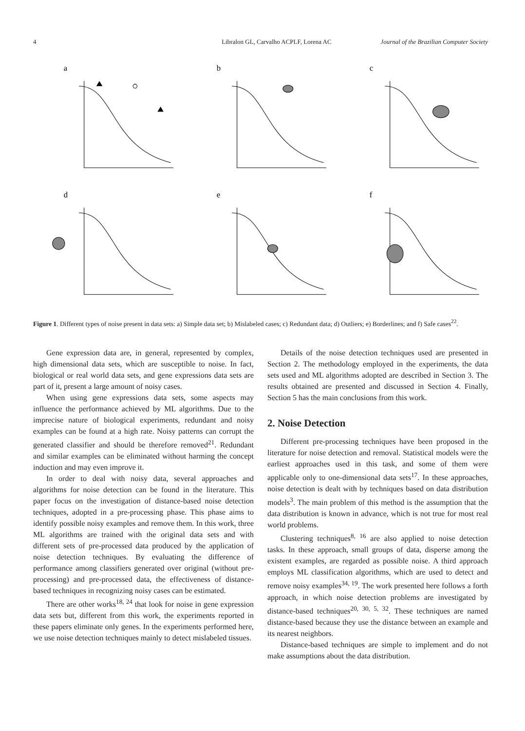4 Libralon GL, Carvalho ACPLF, Lorena AC Journal of the Brazilian Computer Society
a
b
c
d
e
f
Figure 1. Different types of noise present in data sets: a) Simple data set; b) Mislabeled cases; c) Redundant data; d) Outliers; e) Borderlines; and f) Safe cases<sup>22</sup>.
Gene expression data are, in general, represented by complex, high dimensional data sets, which are susceptible to noise. In fact, biological or real world data sets, and gene expressions data sets are part of it, present a large amount of noisy cases.
When using gene expressions data sets, some aspects may influence the performance achieved by ML algorithms. Due to the imprecise nature of biological experiments, redundant and noisy examples can be found at a high rate. Noisy patterns can corrupt the generated classifier and should be therefore removed<sup>21</sup>. Redundant and similar examples can be eliminated without harming the concept induction and may even improve it.
In order to deal with noisy data, several approaches and algorithms for noise detection can be found in the literature. This paper focus on the investigation of distance-based noise detection techniques, adopted in a pre-processing phase. This phase aims to identify possible noisy examples and remove them. In this work, three ML algorithms are trained with the original data sets and with different sets of pre-processed data produced by the application of noise detection techniques. By evaluating the difference of performance among classifiers generated over original (without pre-processing) and pre-processed data, the effectiveness of distance-based techniques in recognizing noisy cases can be estimated.
There are other works<sup>18, 24</sup> that look for noise in gene expression data sets but, different from this work, the experiments reported in these papers eliminate only genes. In the experiments performed here, we use noise detection techniques mainly to detect mislabeled tissues.
Details of the noise detection techniques used are presented in Section 2. The methodology employed in the experiments, the data sets used and ML algorithms adopted are described in Section 3. The results obtained are presented and discussed in Section 4. Finally, Section 5 has the main conclusions from this work.
2. Noise Detection
Different pre-processing techniques have been proposed in the literature for noise detection and removal. Statistical models were the earliest approaches used in this task, and some of them were applicable only to one-dimensional data sets<sup>17</sup>. In these approaches, noise detection is dealt with by techniques based on data distribution models<sup>3</sup>. The main problem of this method is the assumption that the data distribution is known in advance, which is not true for most real world problems.
Clustering techniques<sup>8, 16</sup> are also applied to noise detection tasks. In these approach, small groups of data, disperse among the existent examples, are regarded as possible noise. A third approach employs ML classification algorithms, which are used to detect and remove noisy examples<sup>34, 19</sup>. The work presented here follows a forth approach, in which noise detection problems are investigated by distance-based techniques<sup>20, 30, 5, 32</sup>. These techniques are named distance-based because they use the distance between an example and its nearest neighbors.
Distance-based techniques are simple to implement and do not make assumptions about the data distribution.